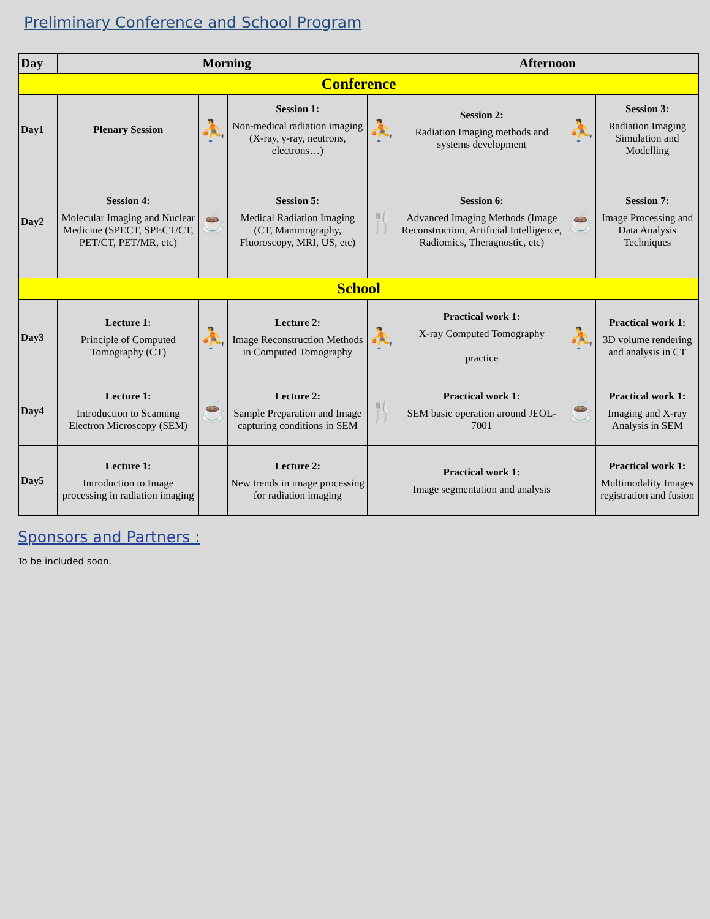Preliminary Conference and School Program
| Day | Morning | | | | Afternoon | | |
| --- | --- | --- | --- | --- | --- | --- | --- |
| Conference | | | | | | | |
| Day1 | Plenary Session | ⛹ | Session 1: Non-medical radiation imaging (X-ray, γ-ray, neutrons, electrons…) | ⛹ | Session 2: Radiation Imaging methods and systems development | ⛹ | Session 3: Radiation Imaging Simulation and Modelling |
| Day2 | Session 4: Molecular Imaging and Nuclear Medicine (SPECT, SPECT/CT, PET/CT, PET/MR, etc) | ☕ | Session 5: Medical Radiation Imaging (CT, Mammography, Fluoroscopy, MRI, US, etc) | 🍴 | Session 6: Advanced Imaging Methods (Image Reconstruction, Artificial Intelligence, Radiomics, Theragnostic, etc) | ☕ | Session 7: Image Processing and Data Analysis Techniques |
| School | | | | | | | |
| Day3 | Lecture 1: Principle of Computed Tomography (CT) | ⛹ | Lecture 2: Image Reconstruction Methods in Computed Tomography | ⛹ | Practical work 1: X-ray Computed Tomography practice | ⛹ | Practical work 1: 3D volume rendering and analysis in CT |
| Day4 | Lecture 1: Introduction to Scanning Electron Microscopy (SEM) | ☕ | Lecture 2: Sample Preparation and Image capturing conditions in SEM | 🍴 | Practical work 1: SEM basic operation around JEOL-7001 | ☕ | Practical work 1: Imaging and X-ray Analysis in SEM |
| Day5 | Lecture 1: Introduction to Image processing in radiation imaging | | Lecture 2: New trends in image processing for radiation imaging | | Practical work 1: Image segmentation and analysis | | Practical work 1: Multimodality Images registration and fusion |
Sponsors and Partners :
To be included soon.